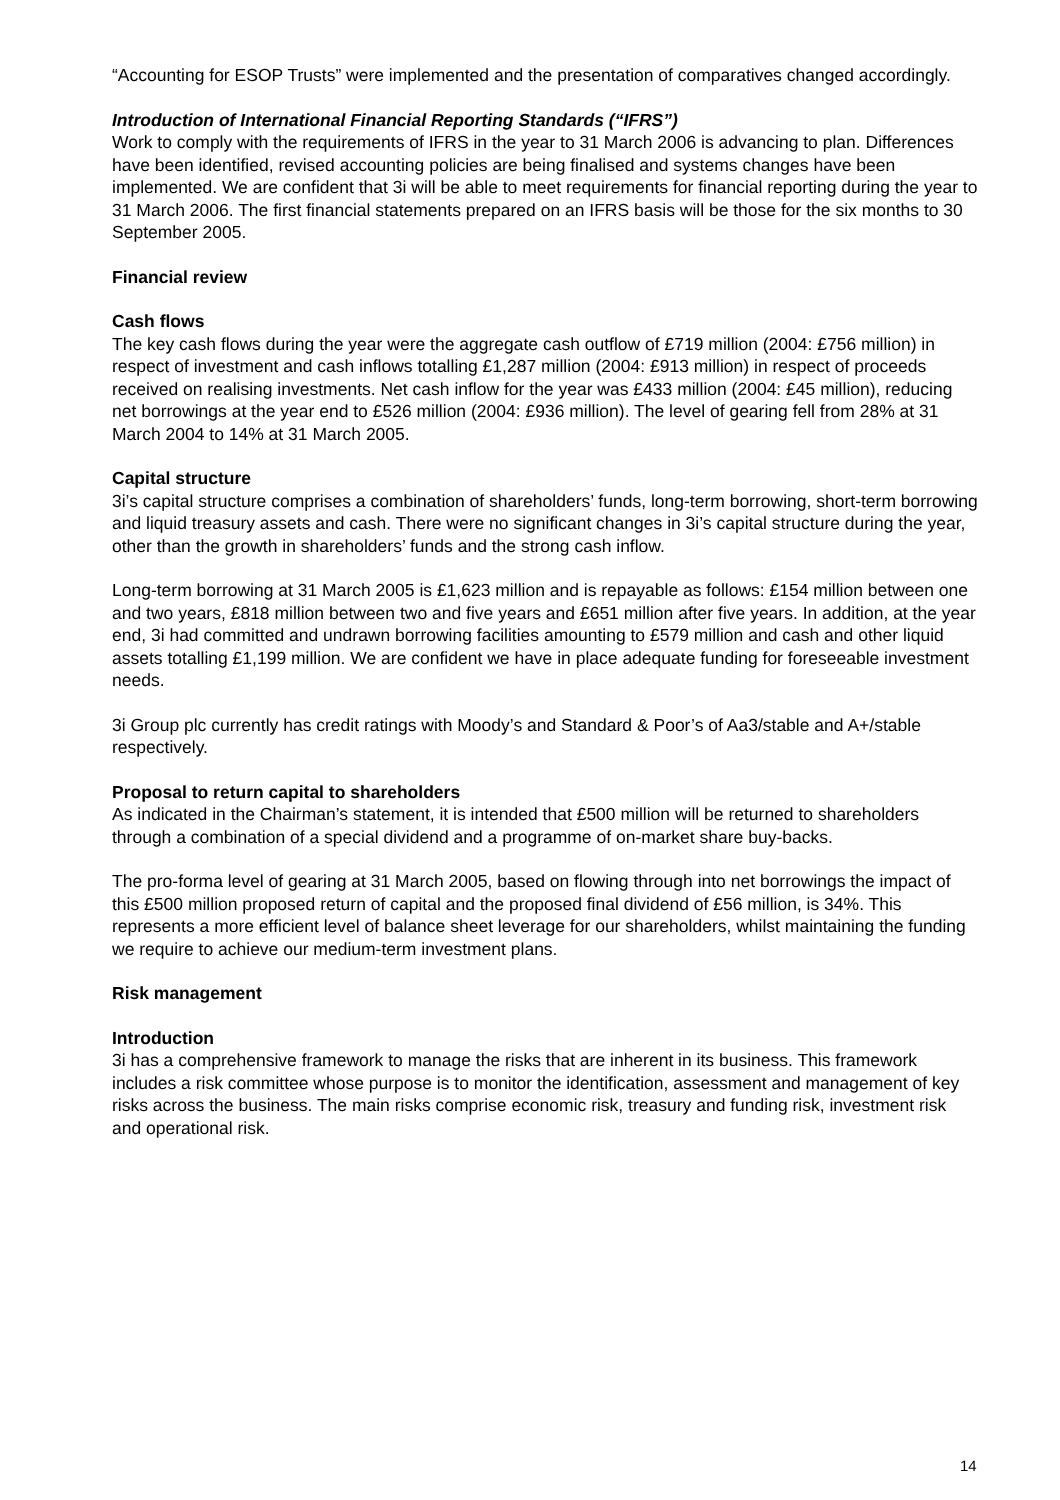“Accounting for ESOP Trusts” were implemented and the presentation of comparatives changed accordingly.
Introduction of International Financial Reporting Standards (“IFRS”)
Work to comply with the requirements of IFRS in the year to 31 March 2006 is advancing to plan. Differences have been identified, revised accounting policies are being finalised and systems changes have been implemented. We are confident that 3i will be able to meet requirements for financial reporting during the year to 31 March 2006. The first financial statements prepared on an IFRS basis will be those for the six months to 30 September 2005.
Financial review
Cash flows
The key cash flows during the year were the aggregate cash outflow of £719 million (2004: £756 million) in respect of investment and cash inflows totalling £1,287 million (2004: £913 million) in respect of proceeds received on realising investments. Net cash inflow for the year was £433 million (2004: £45 million), reducing net borrowings at the year end to £526 million (2004: £936 million). The level of gearing fell from 28% at 31 March 2004 to 14% at 31 March 2005.
Capital structure
3i’s capital structure comprises a combination of shareholders’ funds, long-term borrowing, short-term borrowing and liquid treasury assets and cash. There were no significant changes in 3i’s capital structure during the year, other than the growth in shareholders’ funds and the strong cash inflow.
Long-term borrowing at 31 March 2005 is £1,623 million and is repayable as follows: £154 million between one and two years, £818 million between two and five years and £651 million after five years. In addition, at the year end, 3i had committed and undrawn borrowing facilities amounting to £579 million and cash and other liquid assets totalling £1,199 million. We are confident we have in place adequate funding for foreseeable investment needs.
3i Group plc currently has credit ratings with Moody’s and Standard & Poor’s of Aa3/stable and A+/stable respectively.
Proposal to return capital to shareholders
As indicated in the Chairman’s statement, it is intended that £500 million will be returned to shareholders through a combination of a special dividend and a programme of on-market share buy-backs.
The pro-forma level of gearing at 31 March 2005, based on flowing through into net borrowings the impact of this £500 million proposed return of capital and the proposed final dividend of £56 million, is 34%. This represents a more efficient level of balance sheet leverage for our shareholders, whilst maintaining the funding we require to achieve our medium-term investment plans.
Risk management
Introduction
3i has a comprehensive framework to manage the risks that are inherent in its business. This framework includes a risk committee whose purpose is to monitor the identification, assessment and management of key risks across the business. The main risks comprise economic risk, treasury and funding risk, investment risk and operational risk.
14